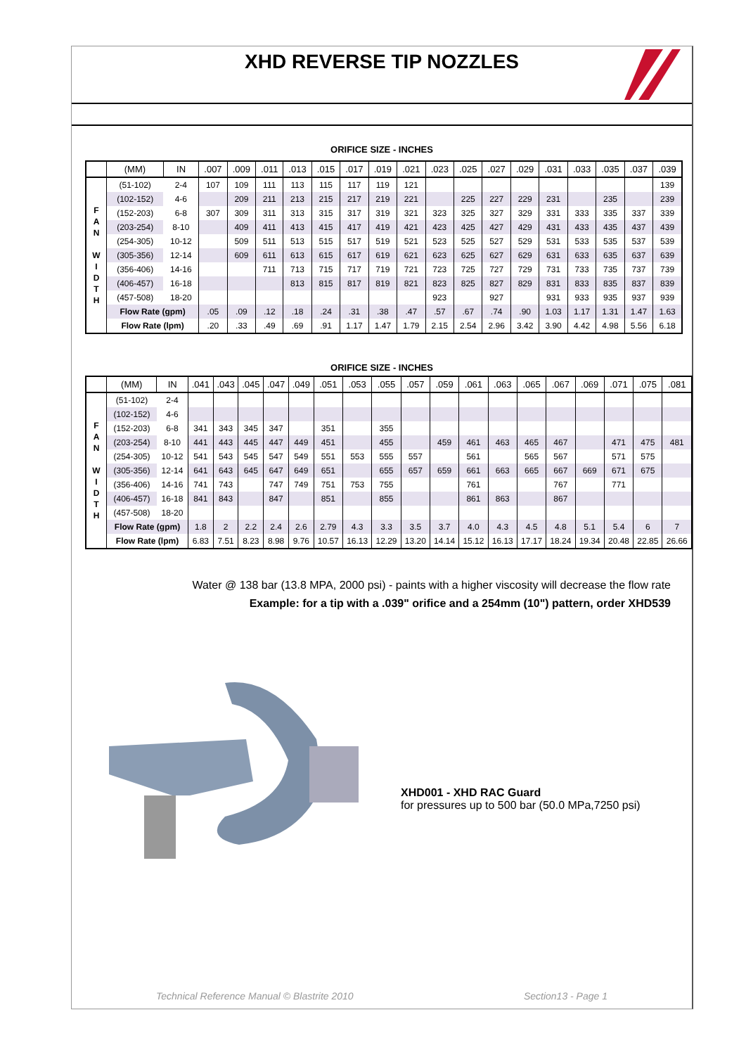XHD REVERSE TIP NOZZLES
ORIFICE SIZE - INCHES
| | (MM) | IN | .007 | .009 | .011 | .013 | .015 | .017 | .019 | .021 | .023 | .025 | .027 | .029 | .031 | .033 | .035 | .037 | .039 |
| --- | --- | --- | --- | --- | --- | --- | --- | --- | --- | --- | --- | --- | --- | --- | --- | --- | --- | --- | --- |
| F A N W I D T H | (51-102) | 2-4 | 107 | 109 | 111 | 113 | 115 | 117 | 119 | 121 | | | | | | | | | 139 |
| | (102-152) | 4-6 | | 209 | 211 | 213 | 215 | 217 | 219 | 221 | | 225 | 227 | 229 | 231 | | 235 | | 239 |
| | (152-203) | 6-8 | 307 | 309 | 311 | 313 | 315 | 317 | 319 | 321 | 323 | 325 | 327 | 329 | 331 | 333 | 335 | 337 | 339 |
| | (203-254) | 8-10 | | 409 | 411 | 413 | 415 | 417 | 419 | 421 | 423 | 425 | 427 | 429 | 431 | 433 | 435 | 437 | 439 |
| | (254-305) | 10-12 | | 509 | 511 | 513 | 515 | 517 | 519 | 521 | 523 | 525 | 527 | 529 | 531 | 533 | 535 | 537 | 539 |
| | (305-356) | 12-14 | | 609 | 611 | 613 | 615 | 617 | 619 | 621 | 623 | 625 | 627 | 629 | 631 | 633 | 635 | 637 | 639 |
| | (356-406) | 14-16 | | | 711 | 713 | 715 | 717 | 719 | 721 | 723 | 725 | 727 | 729 | 731 | 733 | 735 | 737 | 739 |
| | (406-457) | 16-18 | | | | 813 | 815 | 817 | 819 | 821 | 823 | 825 | 827 | 829 | 831 | 833 | 835 | 837 | 839 |
| | (457-508) | 18-20 | | | | | | | | | 923 | | 927 | | 931 | 933 | 935 | 937 | 939 |
| | Flow Rate (gpm) | | .05 | .09 | .12 | .18 | .24 | .31 | .38 | .47 | .57 | .67 | .74 | .90 | 1.03 | 1.17 | 1.31 | 1.47 | 1.63 |
| | Flow Rate (lpm) | | .20 | .33 | .49 | .69 | .91 | 1.17 | 1.47 | 1.79 | 2.15 | 2.54 | 2.96 | 3.42 | 3.90 | 4.42 | 4.98 | 5.56 | 6.18 |
ORIFICE SIZE - INCHES
| | (MM) | IN | .041 | .043 | .045 | .047 | .049 | .051 | .053 | .055 | .057 | .059 | .061 | .063 | .065 | .067 | .069 | .071 | .075 | .081 |
| --- | --- | --- | --- | --- | --- | --- | --- | --- | --- | --- | --- | --- | --- | --- | --- | --- | --- | --- | --- | --- |
| F A N W I D T H | (51-102) | 2-4 | | | | | | | | | | | | | | | | | | |
| | (102-152) | 4-6 | | | | | | | | | | | | | | | | | | |
| | (152-203) | 6-8 | 341 | 343 | 345 | 347 | | 351 | | 355 | | | | | | | | | | |
| | (203-254) | 8-10 | 441 | 443 | 445 | 447 | 449 | 451 | | 455 | | 459 | 461 | 463 | 465 | 467 | | 471 | 475 | 481 |
| | (254-305) | 10-12 | 541 | 543 | 545 | 547 | 549 | 551 | 553 | 555 | 557 | | 561 | | 565 | 567 | | 571 | 575 | |
| | (305-356) | 12-14 | 641 | 643 | 645 | 647 | 649 | 651 | | 655 | 657 | 659 | 661 | 663 | 665 | 667 | 669 | 671 | 675 | |
| | (356-406) | 14-16 | 741 | 743 | | 747 | 749 | 751 | 753 | 755 | | | 761 | | | 767 | | 771 | | |
| | (406-457) | 16-18 | 841 | 843 | | 847 | | 851 | | 855 | | | 861 | 863 | | 867 | | | | |
| | (457-508) | 18-20 | | | | | | | | | | | | | | | | | | |
| | Flow Rate (gpm) | | 1.8 | 2 | 2.2 | 2.4 | 2.6 | 2.79 | 4.3 | 3.3 | 3.5 | 3.7 | 4.0 | 4.3 | 4.5 | 4.8 | 5.1 | 5.4 | 6 | 7 |
| | Flow Rate (lpm) | | 6.83 | 7.51 | 8.23 | 8.98 | 9.76 | 10.57 | 16.13 | 12.29 | 13.20 | 14.14 | 15.12 | 16.13 | 17.17 | 18.24 | 19.34 | 20.48 | 22.85 | 26.66 |
Water @ 138 bar (13.8 MPA, 2000 psi) - paints with a higher viscosity will decrease the flow rate
Example: for a tip with a .039" orifice and a 254mm (10") pattern, order XHD539
XHD001 - XHD RAC Guard
for pressures up to 500 bar (50.0 MPa,7250 psi)
Technical Reference Manual © Blastrite 2010 Section13 - Page 1